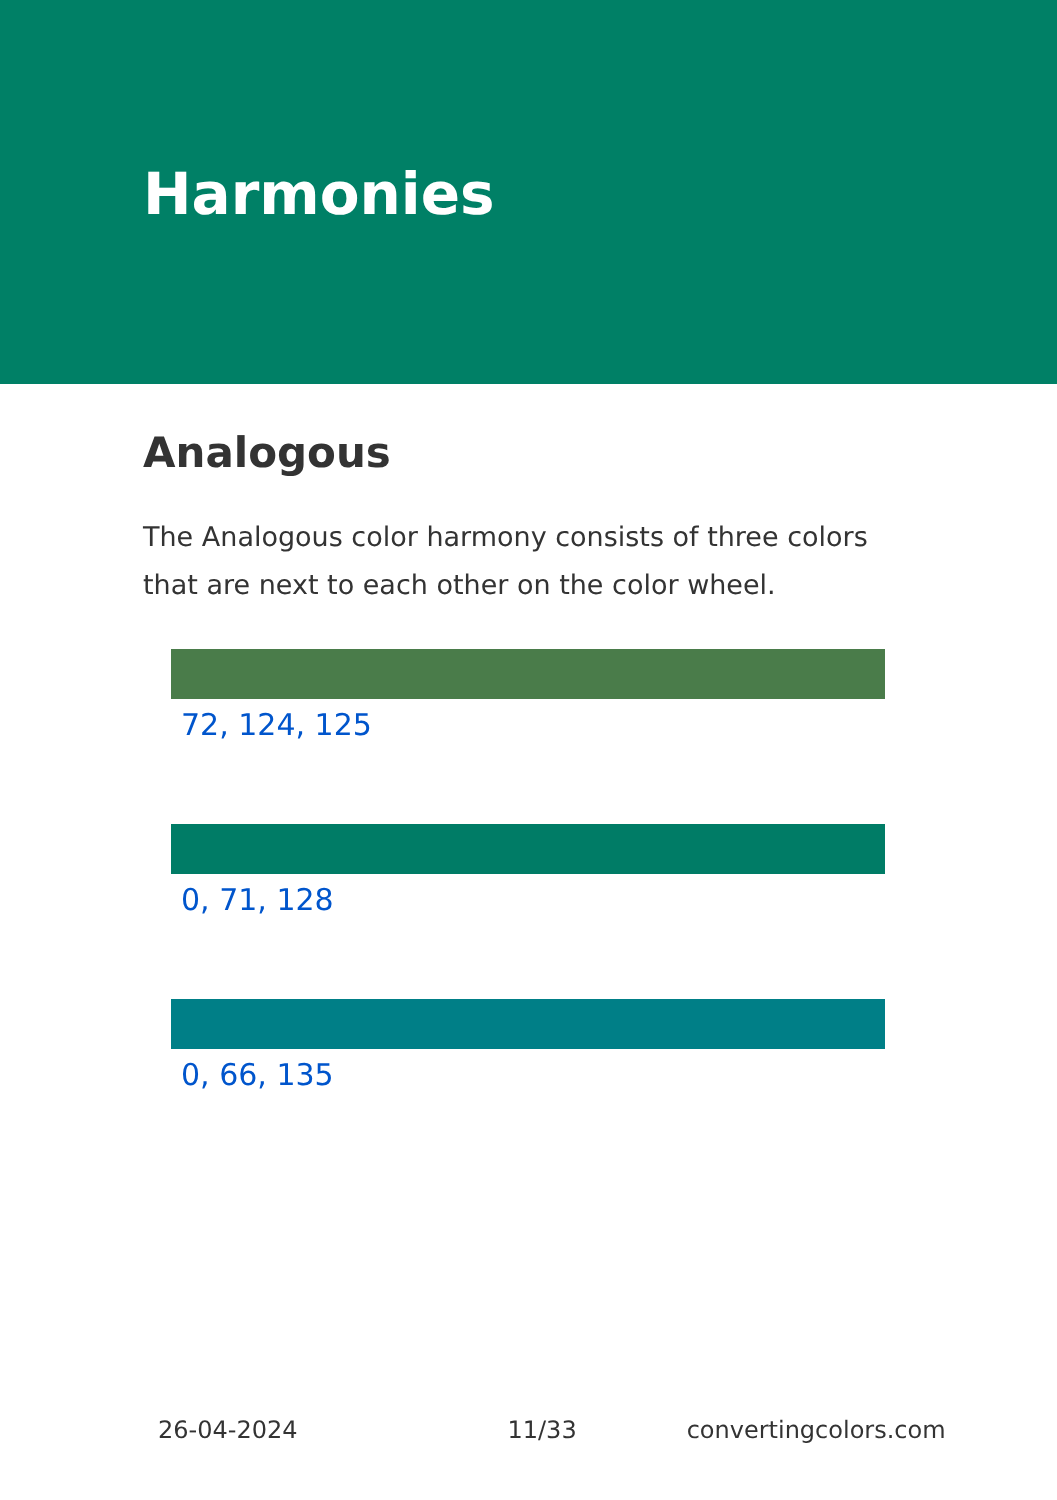Harmonies
Analogous
The Analogous color harmony consists of three colors that are next to each other on the color wheel.
72, 124, 125
0, 71, 128
0, 66, 135
26-04-2024 11/33 convertingcolors.com